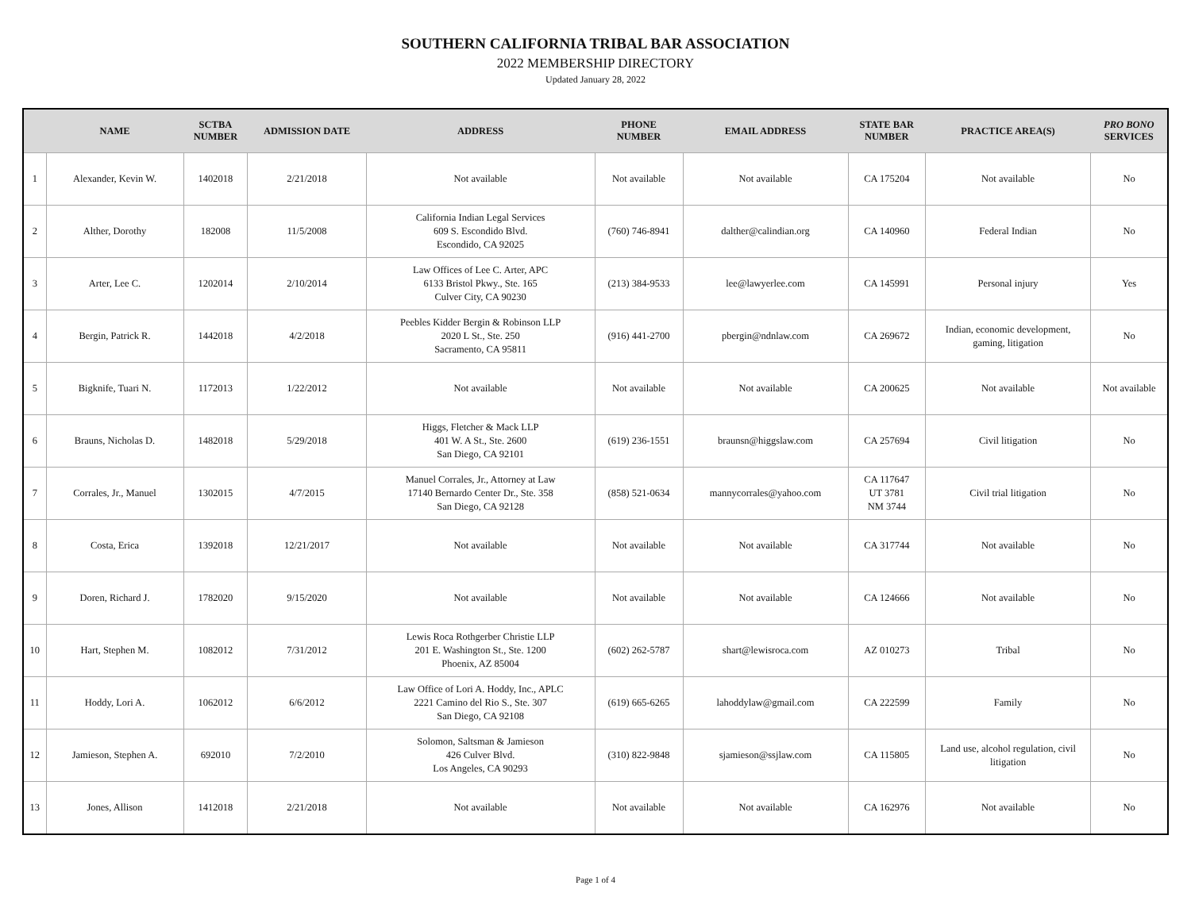SOUTHERN CALIFORNIA TRIBAL BAR ASSOCIATION
2022 MEMBERSHIP DIRECTORY
Updated January 28, 2022
| | NAME | SCTBA NUMBER | ADMISSION DATE | ADDRESS | PHONE NUMBER | EMAIL ADDRESS | STATE BAR NUMBER | PRACTICE AREA(S) | PRO BONO SERVICES |
| --- | --- | --- | --- | --- | --- | --- | --- | --- | --- |
| 1 | Alexander, Kevin W. | 1402018 | 2/21/2018 | Not available | Not available | Not available | CA 175204 | Not available | No |
| 2 | Alther, Dorothy | 182008 | 11/5/2008 | California Indian Legal Services 609 S. Escondido Blvd. Escondido, CA 92025 | (760) 746-8941 | dalther@calindian.org | CA 140960 | Federal Indian | No |
| 3 | Arter, Lee C. | 1202014 | 2/10/2014 | Law Offices of Lee C. Arter, APC 6133 Bristol Pkwy., Ste. 165 Culver City, CA 90230 | (213) 384-9533 | lee@lawyerlee.com | CA 145991 | Personal injury | Yes |
| 4 | Bergin, Patrick R. | 1442018 | 4/2/2018 | Peebles Kidder Bergin & Robinson LLP 2020 L St., Ste. 250 Sacramento, CA 95811 | (916) 441-2700 | pbergin@ndnlaw.com | CA 269672 | Indian, economic development, gaming, litigation | No |
| 5 | Bigknife, Tuari N. | 1172013 | 1/22/2012 | Not available | Not available | Not available | CA 200625 | Not available | Not available |
| 6 | Brauns, Nicholas D. | 1482018 | 5/29/2018 | Higgs, Fletcher & Mack LLP 401 W. A St., Ste. 2600 San Diego, CA 92101 | (619) 236-1551 | braunsn@higgslaw.com | CA 257694 | Civil litigation | No |
| 7 | Corrales, Jr., Manuel | 1302015 | 4/7/2015 | Manuel Corrales, Jr., Attorney at Law 17140 Bernardo Center Dr., Ste. 358 San Diego, CA 92128 | (858) 521-0634 | mannycorrales@yahoo.com | CA 117647 UT 3781 NM 3744 | Civil trial litigation | No |
| 8 | Costa, Erica | 1392018 | 12/21/2017 | Not available | Not available | Not available | CA 317744 | Not available | No |
| 9 | Doren, Richard J. | 1782020 | 9/15/2020 | Not available | Not available | Not available | CA 124666 | Not available | No |
| 10 | Hart, Stephen M. | 1082012 | 7/31/2012 | Lewis Roca Rothgerber Christie LLP 201 E. Washington St., Ste. 1200 Phoenix, AZ 85004 | (602) 262-5787 | shart@lewisroca.com | AZ 010273 | Tribal | No |
| 11 | Hoddy, Lori A. | 1062012 | 6/6/2012 | Law Office of Lori A. Hoddy, Inc., APLC 2221 Camino del Rio S., Ste. 307 San Diego, CA 92108 | (619) 665-6265 | lahoddylaw@gmail.com | CA 222599 | Family | No |
| 12 | Jamieson, Stephen A. | 692010 | 7/2/2010 | Solomon, Saltsman & Jamieson 426 Culver Blvd. Los Angeles, CA 90293 | (310) 822-9848 | sjamieson@ssjlaw.com | CA 115805 | Land use, alcohol regulation, civil litigation | No |
| 13 | Jones, Allison | 1412018 | 2/21/2018 | Not available | Not available | Not available | CA 162976 | Not available | No |
Page 1 of 4